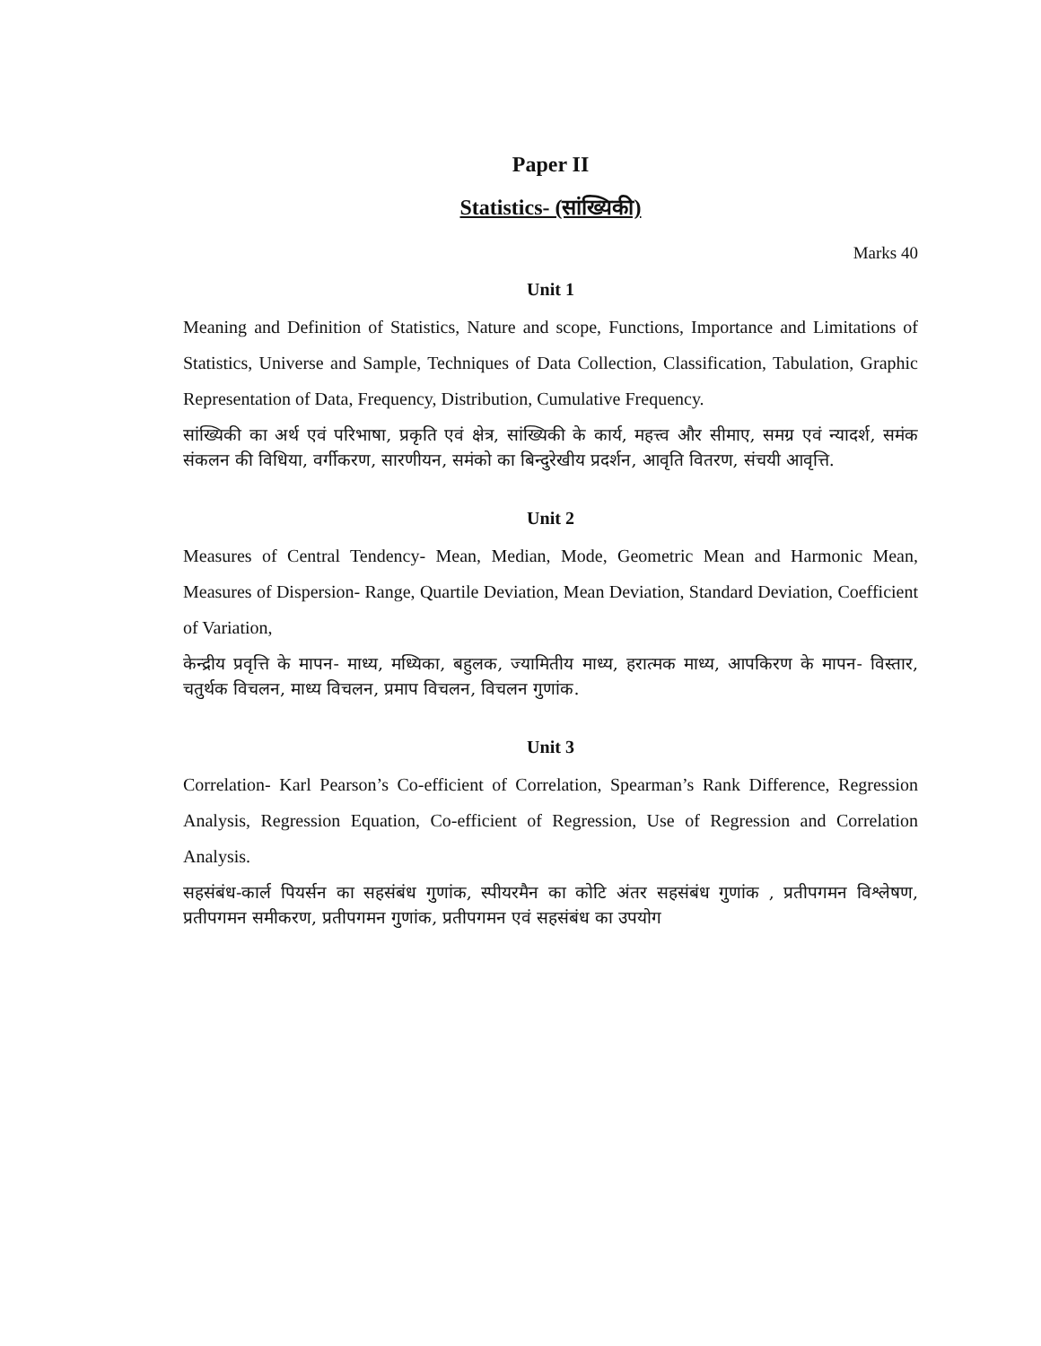Paper II
Statistics- (सांख्यिकी)
Marks 40
Unit 1
Meaning and Definition of Statistics, Nature and scope, Functions, Importance and Limitations of Statistics, Universe and Sample, Techniques of Data Collection, Classification, Tabulation, Graphic Representation of Data, Frequency, Distribution, Cumulative Frequency.
सांख्यिकी का अर्थ एवं परिभाषा, प्रकृति एवं क्षेत्र, सांख्यिकी के कार्य, महत्त्व और सीमाए, समग्र एवं न्यादर्श, समंक संकलन की विधिया, वर्गीकरण, सारणीयन, समंको का बिन्दुरेखीय प्रदर्शन, आवृति वितरण, संचयी आवृत्ति.
Unit 2
Measures of Central Tendency- Mean, Median, Mode, Geometric Mean and Harmonic Mean, Measures of Dispersion- Range, Quartile Deviation, Mean Deviation, Standard Deviation, Coefficient of Variation,
केन्द्रीय प्रवृत्ति के मापन- माध्य, मध्यिका, बहुलक, ज्यामितीय माध्य, हरात्मक माध्य, आपकिरण के मापन- विस्तार, चतुर्थक विचलन, माध्य विचलन, प्रमाप विचलन, विचलन गुणांक.
Unit 3
Correlation- Karl Pearson’s Co-efficient of Correlation, Spearman’s Rank Difference, Regression Analysis, Regression Equation, Co-efficient of Regression, Use of Regression and Correlation Analysis.
सहसंबंध-कार्ल पियर्सन का सहसंबंध गुणांक, स्पीयरमैन का कोटि अंतर सहसंबंध गुणांक , प्रतीपगमन विश्लेषण, प्रतीपगमन समीकरण, प्रतीपगमन गुणांक, प्रतीपगमन एवं सहसंबंध का उपयोग